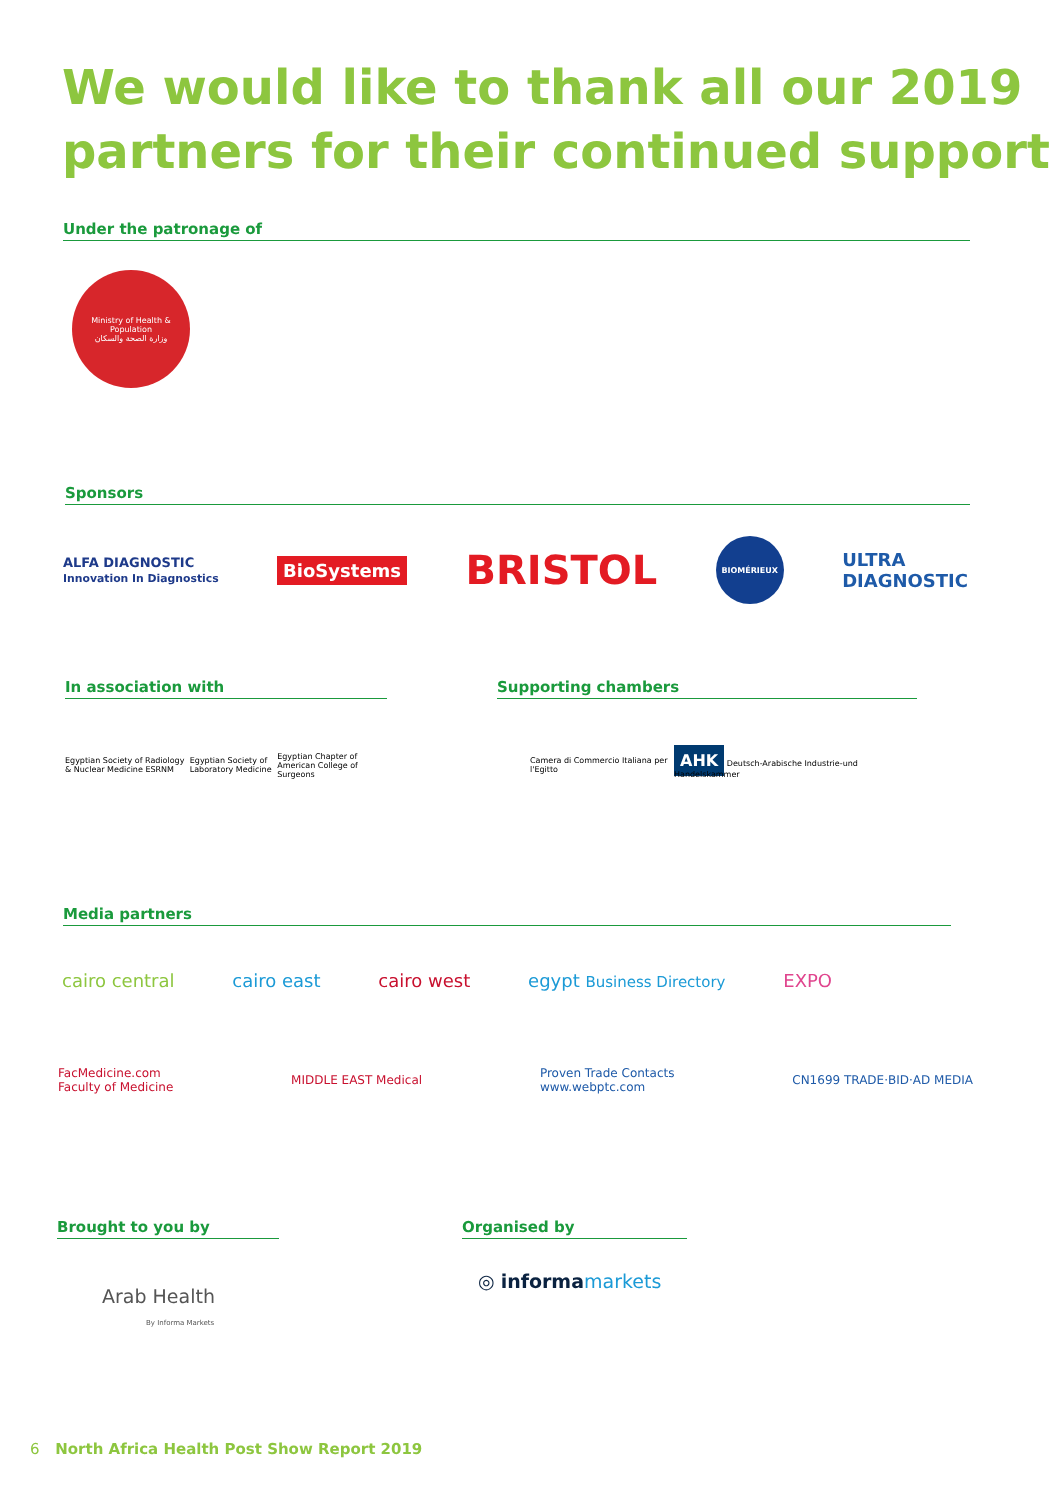We would like to thank all our 2019 partners for their continued support
Under the patronage of
Ministry of Health & Population
وزارة الصحة والسكان
Sponsors
ALFA DIAGNOSTIC
Innovation In Diagnostics BioSystems BRISTOL BIOMÉRIEUX ULTRA
DIAGNOSTIC
In association with Supporting chambers
Egyptian Society of Radiology & Nuclear Medicine ESRNM Egyptian Society of Laboratory Medicine Egyptian Chapter of American College of Surgeons
Camera di Commercio Italiana per l'Egitto AHK Deutsch-Arabische Industrie-und Handelskammer
Media partners
cairo central cairo east cairo west egypt Business Directory EXPO
FacMedicine.com
Faculty of Medicine MIDDLE EAST Medical Proven Trade Contacts
www.webptc.com CN1699 TRADE·BID·AD MEDIA
Brought to you by Organised by
Arab Health
By Informa Markets
◎ informa markets
6 North Africa Health Post Show Report 2019